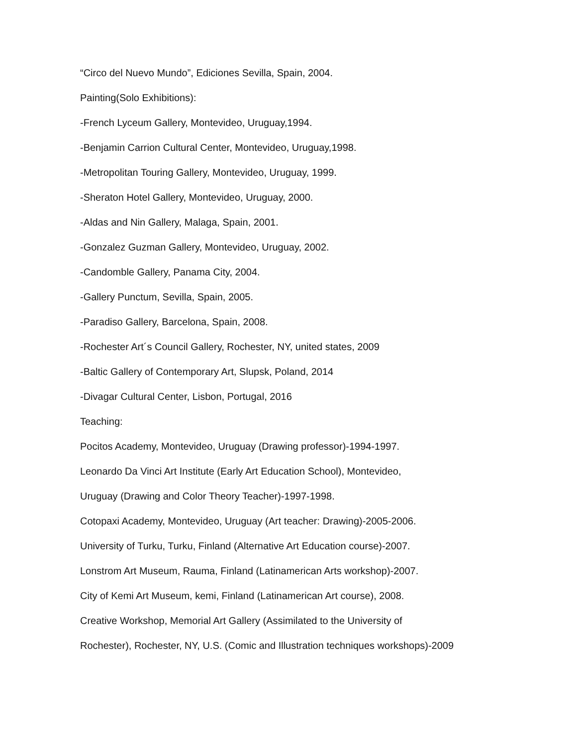“Circo del Nuevo Mundo”, Ediciones Sevilla, Spain, 2004.
Painting(Solo Exhibitions):
-French Lyceum Gallery, Montevideo, Uruguay,1994.
-Benjamin Carrion Cultural Center, Montevideo, Uruguay,1998.
-Metropolitan Touring Gallery, Montevideo, Uruguay, 1999.
-Sheraton Hotel Gallery, Montevideo, Uruguay, 2000.
-Aldas and Nin Gallery, Malaga, Spain, 2001.
-Gonzalez Guzman Gallery, Montevideo, Uruguay, 2002.
-Candomble Gallery, Panama City, 2004.
-Gallery Punctum, Sevilla, Spain, 2005.
-Paradiso Gallery, Barcelona, Spain, 2008.
-Rochester Art´s Council Gallery, Rochester, NY, united states, 2009
-Baltic Gallery of Contemporary Art, Slupsk, Poland, 2014
-Divagar Cultural Center, Lisbon, Portugal, 2016
Teaching:
Pocitos Academy, Montevideo, Uruguay (Drawing professor)-1994-1997.
Leonardo Da Vinci Art Institute (Early Art Education School), Montevideo,
Uruguay (Drawing and Color Theory Teacher)-1997-1998.
Cotopaxi Academy, Montevideo, Uruguay (Art teacher: Drawing)-2005-2006.
University of Turku, Turku, Finland (Alternative Art Education course)-2007.
Lonstrom Art Museum, Rauma, Finland (Latinamerican Arts workshop)-2007.
City of Kemi Art Museum, kemi, Finland (Latinamerican Art course), 2008.
Creative Workshop, Memorial Art Gallery (Assimilated to the University of
Rochester), Rochester, NY, U.S. (Comic and Illustration techniques workshops)-2009